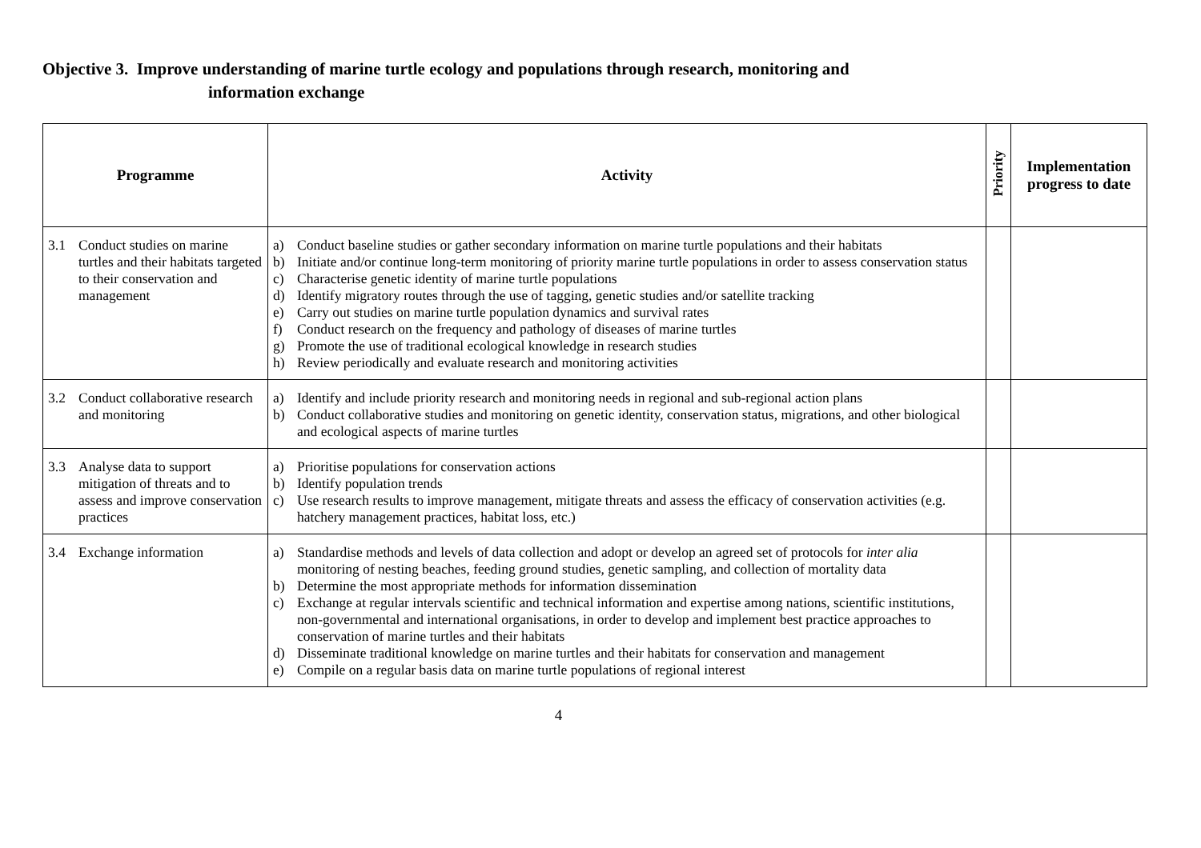Objective 3. Improve understanding of marine turtle ecology and populations through research, monitoring and
information exchange
| Programme | Activity | Priority | Implementation progress to date |
| --- | --- | --- | --- |
| 3.1 Conduct studies on marine turtles and their habitats targeted to their conservation and management | a) Conduct baseline studies or gather secondary information on marine turtle populations and their habitats b) Initiate and/or continue long-term monitoring of priority marine turtle populations in order to assess conservation status c) Characterise genetic identity of marine turtle populations d) Identify migratory routes through the use of tagging, genetic studies and/or satellite tracking e) Carry out studies on marine turtle population dynamics and survival rates f) Conduct research on the frequency and pathology of diseases of marine turtles g) Promote the use of traditional ecological knowledge in research studies h) Review periodically and evaluate research and monitoring activities | | |
| 3.2 Conduct collaborative research and monitoring | a) Identify and include priority research and monitoring needs in regional and sub-regional action plans b) Conduct collaborative studies and monitoring on genetic identity, conservation status, migrations, and other biological and ecological aspects of marine turtles | | |
| 3.3 Analyse data to support mitigation of threats and to assess and improve conservation practices | a) Prioritise populations for conservation actions b) Identify population trends c) Use research results to improve management, mitigate threats and assess the efficacy of conservation activities (e.g. hatchery management practices, habitat loss, etc.) | | |
| 3.4 Exchange information | a) Standardise methods and levels of data collection and adopt or develop an agreed set of protocols for inter alia monitoring of nesting beaches, feeding ground studies, genetic sampling, and collection of mortality data b) Determine the most appropriate methods for information dissemination c) Exchange at regular intervals scientific and technical information and expertise among nations, scientific institutions, non-governmental and international organisations, in order to develop and implement best practice approaches to conservation of marine turtles and their habitats d) Disseminate traditional knowledge on marine turtles and their habitats for conservation and management e) Compile on a regular basis data on marine turtle populations of regional interest | | |
4